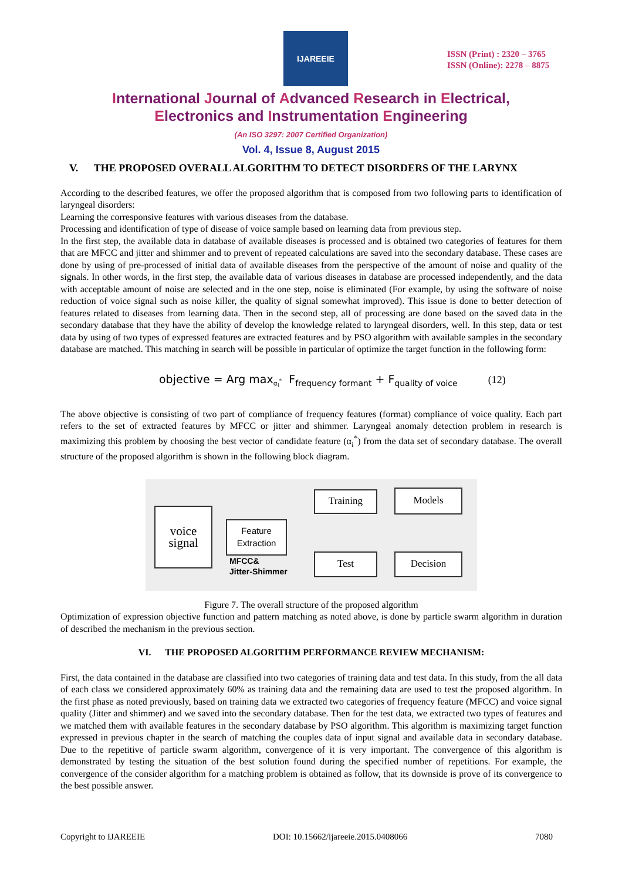IJAREEIE
ISSN (Print) : 2320 – 3765
ISSN (Online): 2278 – 8875
International Journal of Advanced Research in Electrical,
Electronics and Instrumentation Engineering
(An ISO 3297: 2007 Certified Organization)
Vol. 4, Issue 8, August 2015
V. THE PROPOSED OVERALL ALGORITHM TO DETECT DISORDERS OF THE LARYNX
According to the described features, we offer the proposed algorithm that is composed from two following parts to identification of laryngeal disorders:
Learning the corresponsive features with various diseases from the database.
Processing and identification of type of disease of voice sample based on learning data from previous step.
In the first step, the available data in database of available diseases is processed and is obtained two categories of features for them that are MFCC and jitter and shimmer and to prevent of repeated calculations are saved into the secondary database. These cases are done by using of pre-processed of initial data of available diseases from the perspective of the amount of noise and quality of the signals. In other words, in the first step, the available data of various diseases in database are processed independently, and the data with acceptable amount of noise are selected and in the one step, noise is eliminated (For example, by using the software of noise reduction of voice signal such as noise killer, the quality of signal somewhat improved). This issue is done to better detection of features related to diseases from learning data. Then in the second step, all of processing are done based on the saved data in the secondary database that they have the ability of develop the knowledge related to laryngeal disorders, well. In this step, data or test data by using of two types of expressed features are extracted features and by PSO algorithm with available samples in the secondary database are matched. This matching in search will be possible in particular of optimize the target function in the following form:
objective = Arg max<sub>α<sub>i</sub><sup>*</sup></sub> F<sub>frequency formant</sub> + F<sub>quality of voice</sub> (12)
The above objective is consisting of two part of compliance of frequency features (format) compliance of voice quality. Each part refers to the set of extracted features by MFCC or jitter and shimmer. Laryngeal anomaly detection problem in research is maximizing this problem by choosing the best vector of candidate feature (α<sub>i</sub><sup>*</sup>) from the data set of secondary database. The overall structure of the proposed algorithm is shown in the following block diagram.
voice
signal
Feature
Extraction
MFCC&
Jitter-Shimmer
Training Models
Test Decision
Figure 7. The overall structure of the proposed algorithm
Optimization of expression objective function and pattern matching as noted above, is done by particle swarm algorithm in duration of described the mechanism in the previous section.
VI. THE PROPOSED ALGORITHM PERFORMANCE REVIEW MECHANISM:
First, the data contained in the database are classified into two categories of training data and test data. In this study, from the all data of each class we considered approximately 60% as training data and the remaining data are used to test the proposed algorithm. In the first phase as noted previously, based on training data we extracted two categories of frequency feature (MFCC) and voice signal quality (Jitter and shimmer) and we saved into the secondary database. Then for the test data, we extracted two types of features and we matched them with available features in the secondary database by PSO algorithm. This algorithm is maximizing target function expressed in previous chapter in the search of matching the couples data of input signal and available data in secondary database. Due to the repetitive of particle swarm algorithm, convergence of it is very important. The convergence of this algorithm is demonstrated by testing the situation of the best solution found during the specified number of repetitions. For example, the convergence of the consider algorithm for a matching problem is obtained as follow, that its downside is prove of its convergence to the best possible answer.
Copyright to IJAREEIE DOI: 10.15662/ijareeie.2015.0408066 7080